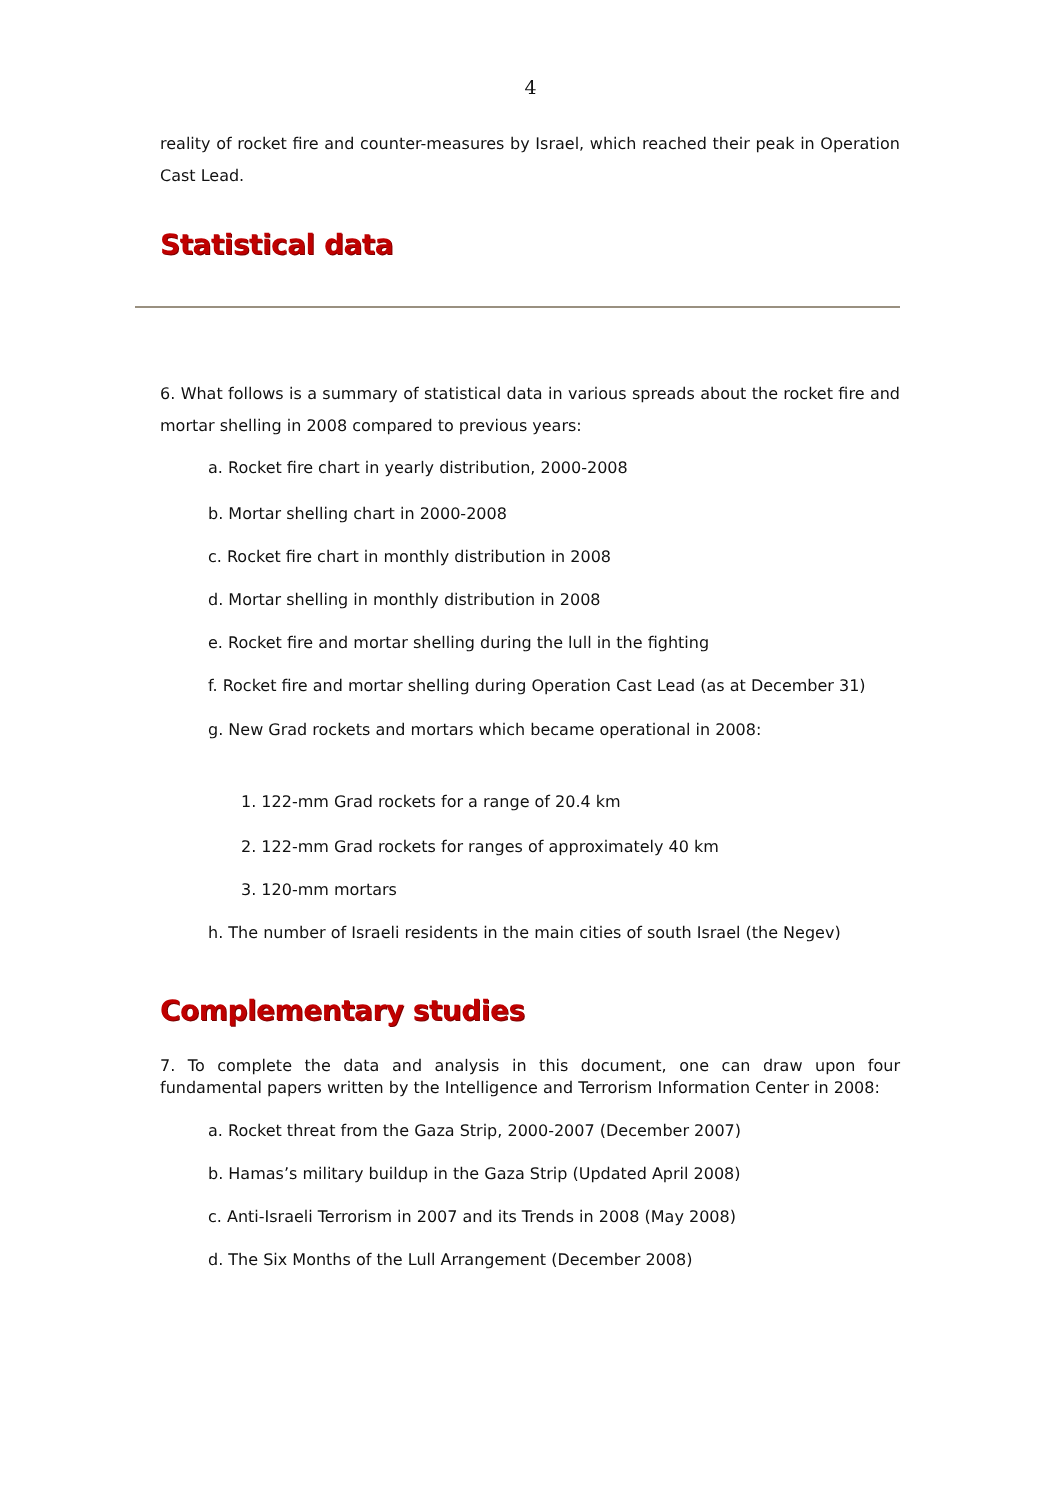4
reality of rocket fire and counter-measures by Israel, which reached their peak in Operation Cast Lead.
Statistical data
6. What follows is a summary of statistical data in various spreads about the rocket fire and mortar shelling in 2008 compared to previous years:
a. Rocket fire chart in yearly distribution, 2000-2008
b. Mortar shelling chart in 2000-2008
c. Rocket fire chart in monthly distribution in 2008
d. Mortar shelling in monthly distribution in 2008
e. Rocket fire and mortar shelling during the lull in the fighting
f. Rocket fire and mortar shelling during Operation Cast Lead (as at December 31)
g. New Grad rockets and mortars which became operational in 2008:
1. 122-mm Grad rockets for a range of 20.4 km
2. 122-mm Grad rockets for ranges of approximately 40 km
3. 120-mm mortars
h. The number of Israeli residents in the main cities of south Israel (the Negev)
Complementary studies
7. To complete the data and analysis in this document, one can draw upon four fundamental papers written by the Intelligence and Terrorism Information Center in 2008:
a. Rocket threat from the Gaza Strip, 2000-2007 (December 2007)
b. Hamas’s military buildup in the Gaza Strip (Updated April 2008)
c. Anti-Israeli Terrorism in 2007 and its Trends in 2008 (May 2008)
d. The Six Months of the Lull Arrangement (December 2008)